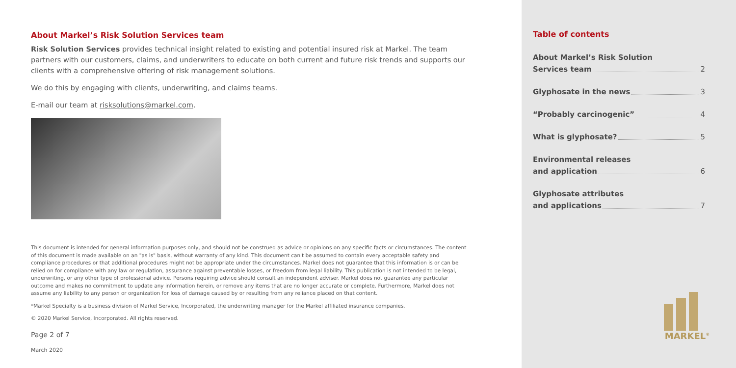About Markel’s Risk Solution Services team
Risk Solution Services provides technical insight related to existing and potential insured risk at Markel. The team partners with our customers, claims, and underwriters to educate on both current and future risk trends and supports our clients with a comprehensive offering of risk management solutions.
We do this by engaging with clients, underwriting, and claims teams.
E-mail our team at risksolutions@markel.com.
This document is intended for general information purposes only, and should not be construed as advice or opinions on any specific facts or circumstances. The content of this document is made available on an "as is" basis, without warranty of any kind. This document can't be assumed to contain every acceptable safety and compliance procedures or that additional procedures might not be appropriate under the circumstances. Markel does not guarantee that this information is or can be relied on for compliance with any law or regulation, assurance against preventable losses, or freedom from legal liability. This publication is not intended to be legal, underwriting, or any other type of professional advice. Persons requiring advice should consult an independent adviser. Markel does not guarantee any particular outcome and makes no commitment to update any information herein, or remove any items that are no longer accurate or complete. Furthermore, Markel does not assume any liability to any person or organization for loss of damage caused by or resulting from any reliance placed on that content.
*Markel Specialty is a business division of Markel Service, Incorporated, the underwriting manager for the Markel affiliated insurance companies.
© 2020 Markel Service, Incorporated. All rights reserved.
Page 2 of 7
March 2020
Table of contents
About Markel’s Risk Solution
Services team 2
Glyphosate in the news 3
“Probably carcinogenic” 4
What is glyphosate? 5
Environmental releases
and application 6
Glyphosate attributes
and applications 7
MARKEL<sup>®</sup>